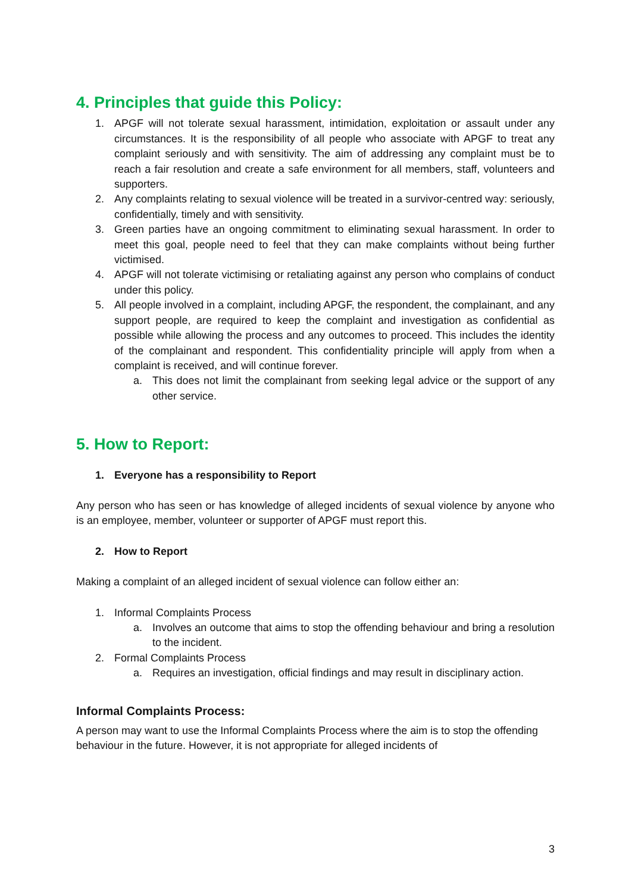4. Principles that guide this Policy:
1. APGF will not tolerate sexual harassment, intimidation, exploitation or assault under any circumstances. It is the responsibility of all people who associate with APGF to treat any complaint seriously and with sensitivity. The aim of addressing any complaint must be to reach a fair resolution and create a safe environment for all members, staff, volunteers and supporters.
2. Any complaints relating to sexual violence will be treated in a survivor-centred way: seriously, confidentially, timely and with sensitivity.
3. Green parties have an ongoing commitment to eliminating sexual harassment. In order to meet this goal, people need to feel that they can make complaints without being further victimised.
4. APGF will not tolerate victimising or retaliating against any person who complains of conduct under this policy.
5. All people involved in a complaint, including APGF, the respondent, the complainant, and any support people, are required to keep the complaint and investigation as confidential as possible while allowing the process and any outcomes to proceed. This includes the identity of the complainant and respondent. This confidentiality principle will apply from when a complaint is received, and will continue forever.
a. This does not limit the complainant from seeking legal advice or the support of any other service.
5. How to Report:
1. Everyone has a responsibility to Report
Any person who has seen or has knowledge of alleged incidents of sexual violence by anyone who is an employee, member, volunteer or supporter of APGF must report this.
2. How to Report
Making a complaint of an alleged incident of sexual violence can follow either an:
1. Informal Complaints Process
a. Involves an outcome that aims to stop the offending behaviour and bring a resolution to the incident.
2. Formal Complaints Process
a. Requires an investigation, official findings and may result in disciplinary action.
Informal Complaints Process:
A person may want to use the Informal Complaints Process where the aim is to stop the offending behaviour in the future. However, it is not appropriate for alleged incidents of
3